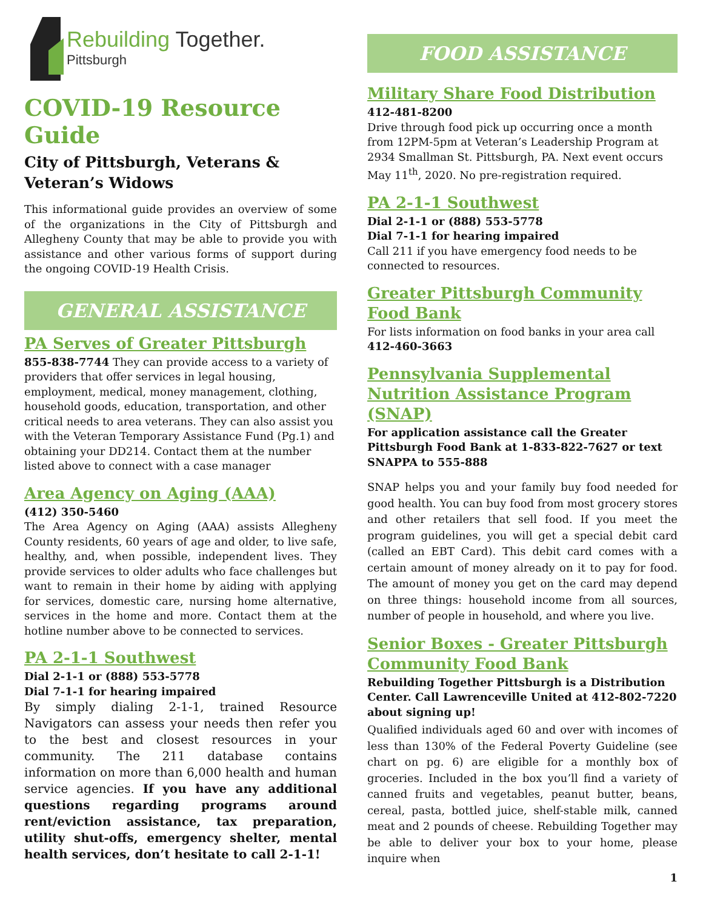Rebuilding Together.
Pittsburgh
COVID-19 Resource Guide
City of Pittsburgh, Veterans &
Veteran’s Widows
This informational guide provides an overview of some of the organizations in the City of Pittsburgh and Allegheny County that may be able to provide you with assistance and other various forms of support during the ongoing COVID-19 Health Crisis.
GENERAL ASSISTANCE
PA Serves of Greater Pittsburgh
855-838-7744 They can provide access to a variety of providers that offer services in legal housing, employment, medical, money management, clothing, household goods, education, transportation, and other critical needs to area veterans. They can also assist you with the Veteran Temporary Assistance Fund (Pg.1) and obtaining your DD214. Contact them at the number listed above to connect with a case manager
Area Agency on Aging (AAA)
(412) 350-5460
The Area Agency on Aging (AAA) assists Allegheny County residents, 60 years of age and older, to live safe, healthy, and, when possible, independent lives. They provide services to older adults who face challenges but want to remain in their home by aiding with applying for services, domestic care, nursing home alternative, services in the home and more. Contact them at the hotline number above to be connected to services.
PA 2-1-1 Southwest
Dial 2-1-1 or (888) 553-5778
Dial 7-1-1 for hearing impaired
By simply dialing 2-1-1, trained Resource Navigators can assess your needs then refer you to the best and closest resources in your community. The 211 database contains information on more than 6,000 health and human service agencies. If you have any additional questions regarding programs around rent/eviction assistance, tax preparation, utility shut-offs, emergency shelter, mental health services, don’t hesitate to call 2-1-1!
FOOD ASSISTANCE
Military Share Food Distribution
412-481-8200
Drive through food pick up occurring once a month from 12PM-5pm at Veteran’s Leadership Program at 2934 Smallman St. Pittsburgh, PA. Next event occurs May 11<sup>th</sup>, 2020. No pre-registration required.
PA 2-1-1 Southwest
Dial 2-1-1 or (888) 553-5778
Dial 7-1-1 for hearing impaired
Call 211 if you have emergency food needs to be connected to resources.
Greater Pittsburgh Community Food Bank
For lists information on food banks in your area call 412-460-3663
Pennsylvania Supplemental Nutrition Assistance Program (SNAP)
For application assistance call the Greater Pittsburgh Food Bank at 1-833-822-7627 or text SNAPPA to 555-888
SNAP helps you and your family buy food needed for good health. You can buy food from most grocery stores and other retailers that sell food. If you meet the program guidelines, you will get a special debit card (called an EBT Card). This debit card comes with a certain amount of money already on it to pay for food. The amount of money you get on the card may depend on three things: household income from all sources, number of people in household, and where you live.
Senior Boxes - Greater Pittsburgh Community Food Bank
Rebuilding Together Pittsburgh is a Distribution Center. Call Lawrenceville United at 412-802-7220 about signing up!
Qualified individuals aged 60 and over with incomes of less than 130% of the Federal Poverty Guideline (see chart on pg. 6) are eligible for a monthly box of groceries. Included in the box you’ll find a variety of canned fruits and vegetables, peanut butter, beans, cereal, pasta, bottled juice, shelf-stable milk, canned meat and 2 pounds of cheese. Rebuilding Together may be able to deliver your box to your home, please inquire when
1